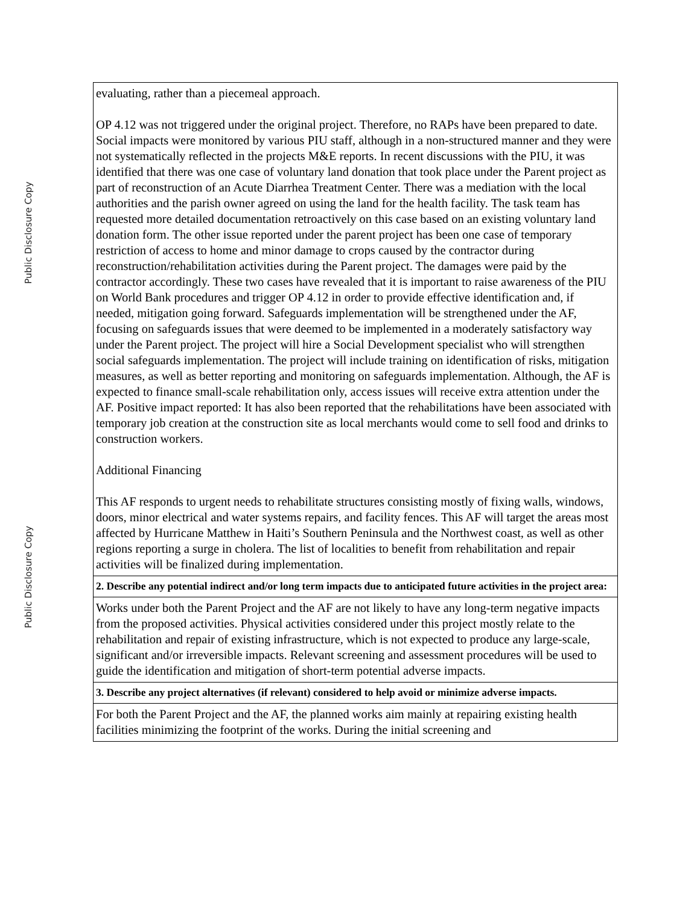| evaluating, rather than a piecemeal approach. OP 4.12 was not triggered under the original project. Therefore, no RAPs have been prepared to date. Social impacts were monitored by various PIU staff, although in a non-structured manner and they were not systematically reflected in the projects M&E reports. In recent discussions with the PIU, it was identified that there was one case of voluntary land donation that took place under the Parent project as part of reconstruction of an Acute Diarrhea Treatment Center. There was a mediation with the local authorities and the parish owner agreed on using the land for the health facility. The task team has requested more detailed documentation retroactively on this case based on an existing voluntary land donation form. The other issue reported under the parent project has been one case of temporary restriction of access to home and minor damage to crops caused by the contractor during reconstruction/rehabilitation activities during the Parent project. The damages were paid by the contractor accordingly. These two cases have revealed that it is important to raise awareness of the PIU on World Bank procedures and trigger OP 4.12 in order to provide effective identification and, if needed, mitigation going forward. Safeguards implementation will be strengthened under the AF, focusing on safeguards issues that were deemed to be implemented in a moderately satisfactory way under the Parent project. The project will hire a Social Development specialist who will strengthen social safeguards implementation. The project will include training on identification of risks, mitigation measures, as well as better reporting and monitoring on safeguards implementation. Although, the AF is expected to finance small-scale rehabilitation only, access issues will receive extra attention under the AF. Positive impact reported: It has also been reported that the rehabilitations have been associated with temporary job creation at the construction site as local merchants would come to sell food and drinks to construction workers. Additional Financing This AF responds to urgent needs to rehabilitate structures consisting mostly of fixing walls, windows, doors, minor electrical and water systems repairs, and facility fences. This AF will target the areas most affected by Hurricane Matthew in Haiti’s Southern Peninsula and the Northwest coast, as well as other regions reporting a surge in cholera. The list of localities to benefit from rehabilitation and repair activities will be finalized during implementation. |
| 2. Describe any potential indirect and/or long term impacts due to anticipated future activities in the project area: |
| Works under both the Parent Project and the AF are not likely to have any long-term negative impacts from the proposed activities. Physical activities considered under this project mostly relate to the rehabilitation and repair of existing infrastructure, which is not expected to produce any large-scale, significant and/or irreversible impacts. Relevant screening and assessment procedures will be used to guide the identification and mitigation of short-term potential adverse impacts. |
| 3. Describe any project alternatives (if relevant) considered to help avoid or minimize adverse impacts. |
| For both the Parent Project and the AF, the planned works aim mainly at repairing existing health facilities minimizing the footprint of the works. During the initial screening and |
Public Disclosure Copy
Public Disclosure Copy